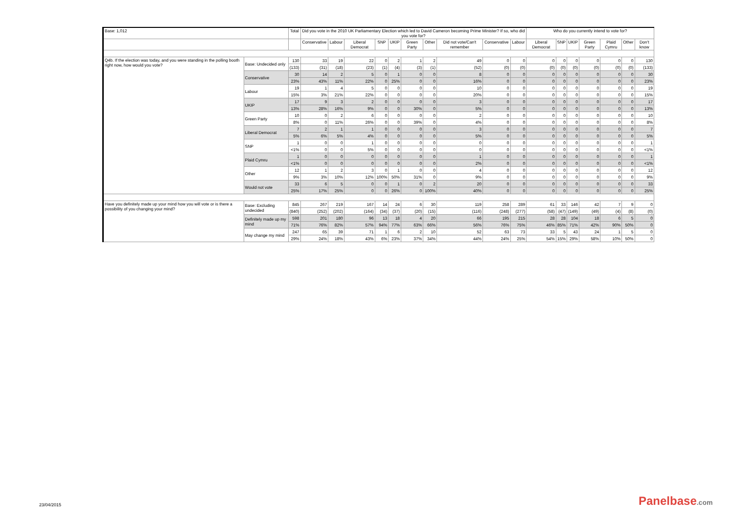| Base: 1,012 | | Total | Did you vote in the 2010 UK Parliamentary Election which led to David Cameron becoming Prime Minister? If so, who did you vote for? | | | | | | | | | | Who do you currently intend to vote for? | | | | | | |
| --- | --- | --- | --- | --- | --- | --- | --- | --- | --- | --- | --- | --- | --- | --- | --- | --- | --- | --- | --- |
| | | | Conservative | Labour | Liberal Democrat | SNP | UKIP | Green Party | Other | Did not vote/Can't remember | Conservative | Labour | Liberal Democrat | SNP | UKIP | Green Party | Plaid Cymru | Other | Don't know |
| Q4b. If the election was today, and you were standing in the polling booth right now, how would you vote? | Base: Undecided only | 130 | 33 | 19 | 22 | 0 | 2 | 1 | 2 | 49 | 0 | 0 | 0 | 0 | 0 | 0 | 0 | 0 | 130 |
| | | (133) | (31) | (18) | (23) | (1) | (4) | (3) | (1) | (52) | (0) | (0) | (0) | (0) | (0) | (0) | (0) | (0) | (133) |
| | Conservative | 30 | 14 | 2 | 5 | 0 | 1 | 0 | 0 | 8 | 0 | 0 | 0 | 0 | 0 | 0 | 0 | 0 | 30 |
| | | 23% | 43% | 11% | 22% | 0 | 25% | 0 | 0 | 16% | 0 | 0 | 0 | 0 | 0 | 0 | 0 | 0 | 23% |
| | Labour | 19 | 1 | 4 | 5 | 0 | 0 | 0 | 0 | 10 | 0 | 0 | 0 | 0 | 0 | 0 | 0 | 0 | 19 |
| | | 15% | 3% | 21% | 22% | 0 | 0 | 0 | 0 | 20% | 0 | 0 | 0 | 0 | 0 | 0 | 0 | 0 | 15% |
| | UKIP | 17 | 9 | 3 | 2 | 0 | 0 | 0 | 0 | 3 | 0 | 0 | 0 | 0 | 0 | 0 | 0 | 0 | 17 |
| | | 13% | 28% | 16% | 9% | 0 | 0 | 30% | 0 | 5% | 0 | 0 | 0 | 0 | 0 | 0 | 0 | 0 | 13% |
| | Green Party | 10 | 0 | 2 | 6 | 0 | 0 | 0 | 0 | 2 | 0 | 0 | 0 | 0 | 0 | 0 | 0 | 0 | 10 |
| | | 8% | 0 | 11% | 26% | 0 | 0 | 39% | 0 | 4% | 0 | 0 | 0 | 0 | 0 | 0 | 0 | 0 | 8% |
| | Liberal Democrat | 7 | 2 | 1 | 1 | 0 | 0 | 0 | 0 | 3 | 0 | 0 | 0 | 0 | 0 | 0 | 0 | 0 | 7 |
| | | 5% | 6% | 5% | 4% | 0 | 0 | 0 | 0 | 5% | 0 | 0 | 0 | 0 | 0 | 0 | 0 | 0 | 5% |
| | SNP | 1 | 0 | 0 | 1 | 0 | 0 | 0 | 0 | 0 | 0 | 0 | 0 | 0 | 0 | 0 | 0 | 0 | 1 |
| | | <1% | 0 | 0 | 5% | 0 | 0 | 0 | 0 | 0 | 0 | 0 | 0 | 0 | 0 | 0 | 0 | 0 | <1% |
| | Plaid Cymru | 1 | 0 | 0 | 0 | 0 | 0 | 0 | 0 | 1 | 0 | 0 | 0 | 0 | 0 | 0 | 0 | 0 | 1 |
| | | <1% | 0 | 0 | 0 | 0 | 0 | 0 | 0 | 2% | 0 | 0 | 0 | 0 | 0 | 0 | 0 | 0 | <1% |
| | Other | 12 | 1 | 2 | 3 | 0 | 1 | 0 | 0 | 4 | 0 | 0 | 0 | 0 | 0 | 0 | 0 | 0 | 12 |
| | | 9% | 3% | 10% | 12% | 100% | 50% | 31% | 0 | 9% | 0 | 0 | 0 | 0 | 0 | 0 | 0 | 0 | 9% |
| | Would not vote | 33 | 6 | 5 | 0 | 0 | 1 | 0 | 2 | 20 | 0 | 0 | 0 | 0 | 0 | 0 | 0 | 0 | 33 |
| | | 25% | 17% | 25% | 0 | 0 | 26% | 0 | 100% | 40% | 0 | 0 | 0 | 0 | 0 | 0 | 0 | 0 | 25% |
| Have you definitely made up your mind how you will vote or is there a possibility of you changing your mind? | Base: Excluding undecided | 845 | 267 | 219 | 167 | 14 | 24 | 6 | 30 | 119 | 258 | 289 | 61 | 33 | 146 | 42 | 7 | 9 | 0 |
| | | (840) | (252) | (202) | (164) | (34) | (37) | (20) | (15) | (116) | (248) | (277) | (58) | (47) | (149) | (49) | (4) | (8) | (0) |
| | Definitely made up my mind | 598 | 201 | 180 | 96 | 13 | 18 | 4 | 20 | 66 | 195 | 215 | 28 | 28 | 104 | 18 | 6 | 5 | 0 |
| | | 71% | 76% | 82% | 57% | 94% | 77% | 63% | 66% | 56% | 76% | 75% | 46% | 85% | 71% | 42% | 90% | 50% | 0 |
| | May change my mind | 247 | 65 | 39 | 71 | 1 | 6 | 2 | 10 | 52 | 63 | 73 | 33 | 5 | 43 | 24 | 1 | 5 | 0 |
| | | 29% | 24% | 18% | 43% | 6% | 23% | 37% | 34% | 44% | 24% | 25% | 54% | 15% | 29% | 58% | 10% | 50% | 0 |
23/04/2015 Panelbase.com